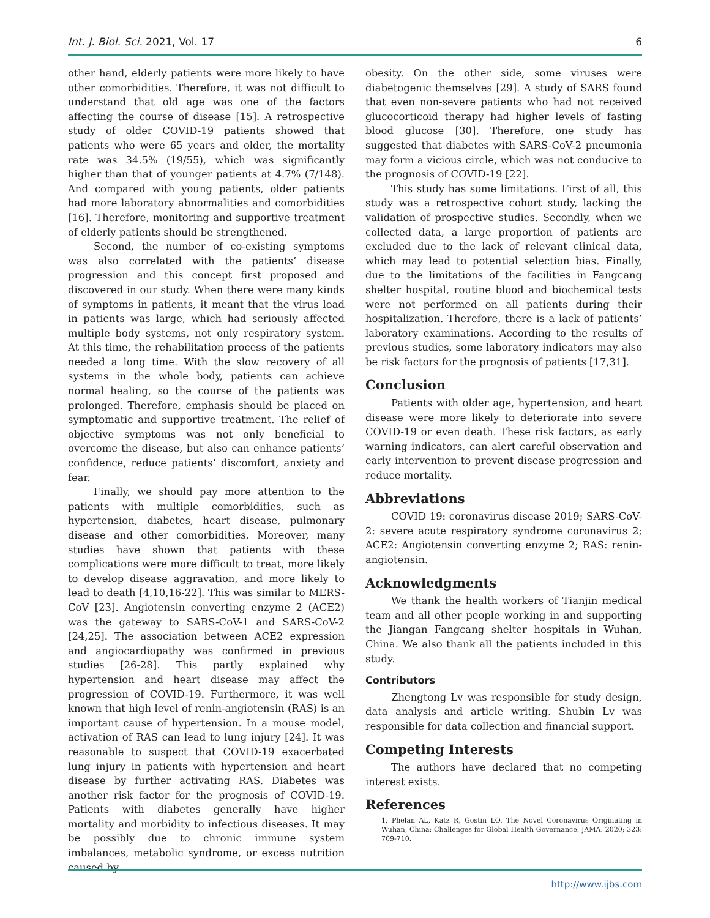Int. J. Biol. Sci. 2021, Vol. 17 6
other hand, elderly patients were more likely to have other comorbidities. Therefore, it was not difficult to understand that old age was one of the factors affecting the course of disease [15]. A retrospective study of older COVID-19 patients showed that patients who were 65 years and older, the mortality rate was 34.5% (19/55), which was significantly higher than that of younger patients at 4.7% (7/148). And compared with young patients, older patients had more laboratory abnormalities and comorbidities [16]. Therefore, monitoring and supportive treatment of elderly patients should be strengthened.
Second, the number of co-existing symptoms was also correlated with the patients’ disease progression and this concept first proposed and discovered in our study. When there were many kinds of symptoms in patients, it meant that the virus load in patients was large, which had seriously affected multiple body systems, not only respiratory system. At this time, the rehabilitation process of the patients needed a long time. With the slow recovery of all systems in the whole body, patients can achieve normal healing, so the course of the patients was prolonged. Therefore, emphasis should be placed on symptomatic and supportive treatment. The relief of objective symptoms was not only beneficial to overcome the disease, but also can enhance patients’ confidence, reduce patients’ discomfort, anxiety and fear.
Finally, we should pay more attention to the patients with multiple comorbidities, such as hypertension, diabetes, heart disease, pulmonary disease and other comorbidities. Moreover, many studies have shown that patients with these complications were more difficult to treat, more likely to develop disease aggravation, and more likely to lead to death [4,10,16-22]. This was similar to MERS-CoV [23]. Angiotensin converting enzyme 2 (ACE2) was the gateway to SARS-CoV-1 and SARS-CoV-2 [24,25]. The association between ACE2 expression and angiocardiopathy was confirmed in previous studies [26-28]. This partly explained why hypertension and heart disease may affect the progression of COVID-19. Furthermore, it was well known that high level of renin-angiotensin (RAS) is an important cause of hypertension. In a mouse model, activation of RAS can lead to lung injury [24]. It was reasonable to suspect that COVID-19 exacerbated lung injury in patients with hypertension and heart disease by further activating RAS. Diabetes was another risk factor for the prognosis of COVID-19. Patients with diabetes generally have higher mortality and morbidity to infectious diseases. It may be possibly due to chronic immune system imbalances, metabolic syndrome, or excess nutrition caused by
obesity. On the other side, some viruses were diabetogenic themselves [29]. A study of SARS found that even non-severe patients who had not received glucocorticoid therapy had higher levels of fasting blood glucose [30]. Therefore, one study has suggested that diabetes with SARS-CoV-2 pneumonia may form a vicious circle, which was not conducive to the prognosis of COVID-19 [22].
This study has some limitations. First of all, this study was a retrospective cohort study, lacking the validation of prospective studies. Secondly, when we collected data, a large proportion of patients are excluded due to the lack of relevant clinical data, which may lead to potential selection bias. Finally, due to the limitations of the facilities in Fangcang shelter hospital, routine blood and biochemical tests were not performed on all patients during their hospitalization. Therefore, there is a lack of patients’ laboratory examinations. According to the results of previous studies, some laboratory indicators may also be risk factors for the prognosis of patients [17,31].
Conclusion
Patients with older age, hypertension, and heart disease were more likely to deteriorate into severe COVID-19 or even death. These risk factors, as early warning indicators, can alert careful observation and early intervention to prevent disease progression and reduce mortality.
Abbreviations
COVID 19: coronavirus disease 2019; SARS-CoV-2: severe acute respiratory syndrome coronavirus 2; ACE2: Angiotensin converting enzyme 2; RAS: renin-angiotensin.
Acknowledgments
We thank the health workers of Tianjin medical team and all other people working in and supporting the Jiangan Fangcang shelter hospitals in Wuhan, China. We also thank all the patients included in this study.
Contributors
Zhengtong Lv was responsible for study design, data analysis and article writing. Shubin Lv was responsible for data collection and financial support.
Competing Interests
The authors have declared that no competing interest exists.
References
1. Phelan AL, Katz R, Gostin LO. The Novel Coronavirus Originating in Wuhan, China: Challenges for Global Health Governance. JAMA. 2020; 323: 709-710.
http://www.ijbs.com